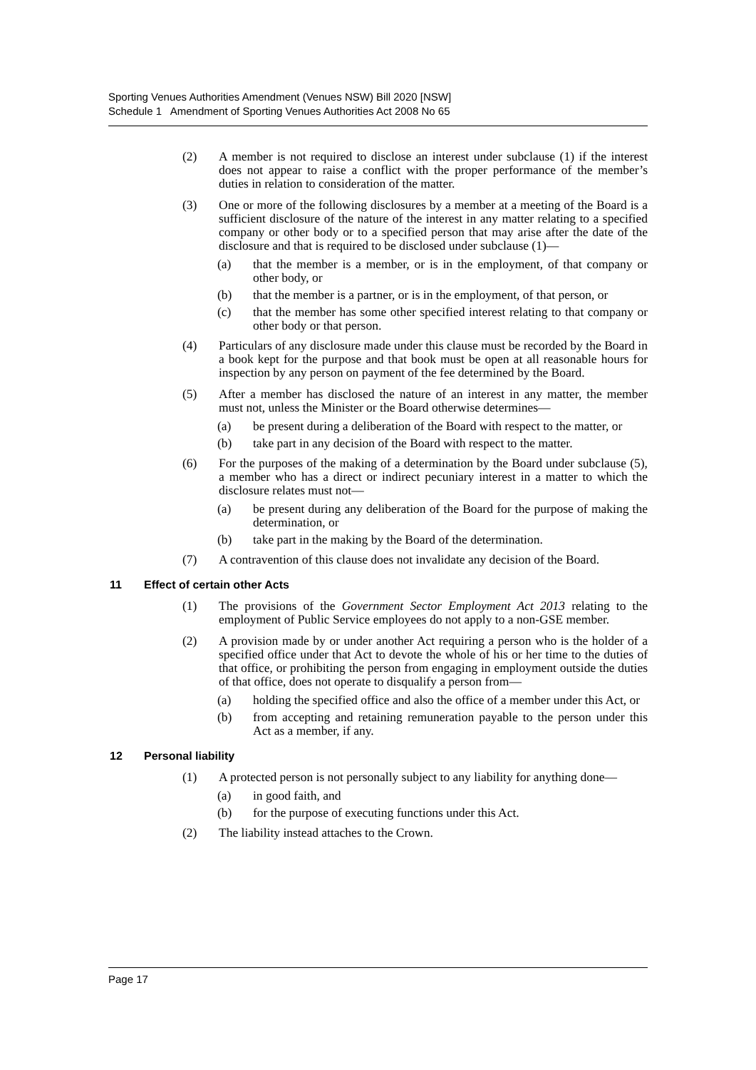Sporting Venues Authorities Amendment (Venues NSW) Bill 2020 [NSW]
Schedule 1 Amendment of Sporting Venues Authorities Act 2008 No 65
(2) A member is not required to disclose an interest under subclause (1) if the interest does not appear to raise a conflict with the proper performance of the member’s duties in relation to consideration of the matter.
(3) One or more of the following disclosures by a member at a meeting of the Board is a sufficient disclosure of the nature of the interest in any matter relating to a specified company or other body or to a specified person that may arise after the date of the disclosure and that is required to be disclosed under subclause (1)—
(a) that the member is a member, or is in the employment, of that company or other body, or
(b) that the member is a partner, or is in the employment, of that person, or
(c) that the member has some other specified interest relating to that company or other body or that person.
(4) Particulars of any disclosure made under this clause must be recorded by the Board in a book kept for the purpose and that book must be open at all reasonable hours for inspection by any person on payment of the fee determined by the Board.
(5) After a member has disclosed the nature of an interest in any matter, the member must not, unless the Minister or the Board otherwise determines—
(a) be present during a deliberation of the Board with respect to the matter, or
(b) take part in any decision of the Board with respect to the matter.
(6) For the purposes of the making of a determination by the Board under subclause (5), a member who has a direct or indirect pecuniary interest in a matter to which the disclosure relates must not—
(a) be present during any deliberation of the Board for the purpose of making the determination, or
(b) take part in the making by the Board of the determination.
(7) A contravention of this clause does not invalidate any decision of the Board.
11 Effect of certain other Acts
(1) The provisions of the Government Sector Employment Act 2013 relating to the employment of Public Service employees do not apply to a non-GSE member.
(2) A provision made by or under another Act requiring a person who is the holder of a specified office under that Act to devote the whole of his or her time to the duties of that office, or prohibiting the person from engaging in employment outside the duties of that office, does not operate to disqualify a person from—
(a) holding the specified office and also the office of a member under this Act, or
(b) from accepting and retaining remuneration payable to the person under this Act as a member, if any.
12 Personal liability
(1) A protected person is not personally subject to any liability for anything done—
(a) in good faith, and
(b) for the purpose of executing functions under this Act.
(2) The liability instead attaches to the Crown.
Page 17